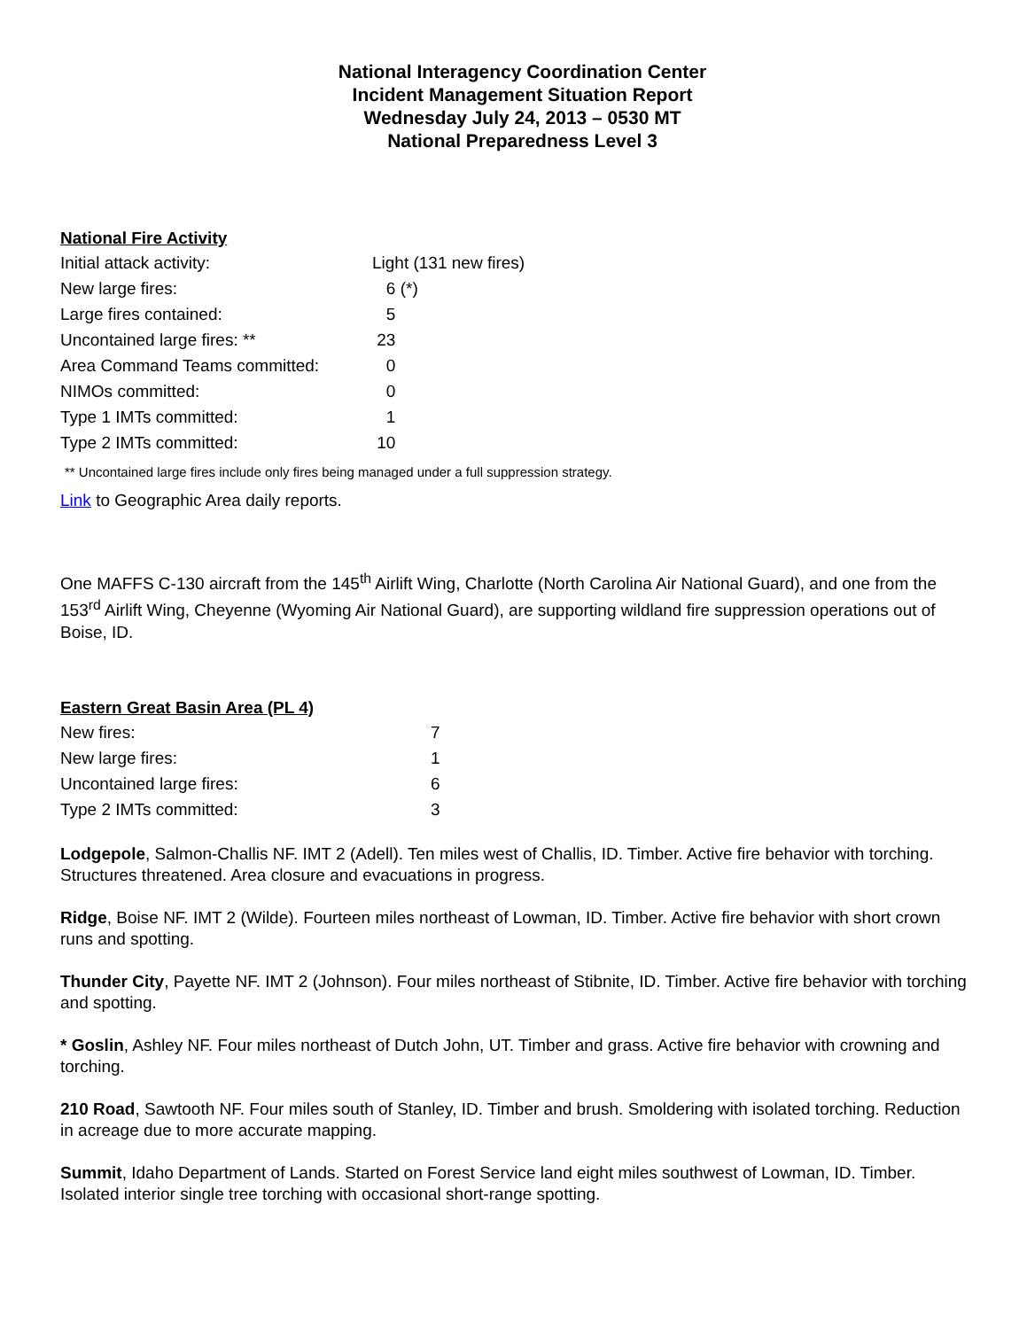National Interagency Coordination Center
Incident Management Situation Report
Wednesday July 24, 2013 – 0530 MT
National Preparedness Level 3
National Fire Activity
| Initial attack activity: | Light (131 new fires) |
| New large fires: | 6 (*) |
| Large fires contained: | 5 |
| Uncontained large fires: ** | 23 |
| Area Command Teams committed: | 0 |
| NIMOs committed: | 0 |
| Type 1 IMTs committed: | 1 |
| Type 2 IMTs committed: | 10 |
** Uncontained large fires include only fires being managed under a full suppression strategy.
Link to Geographic Area daily reports.
One MAFFS C-130 aircraft from the 145<sup>th</sup> Airlift Wing, Charlotte (North Carolina Air National Guard), and one from the 153<sup>rd</sup> Airlift Wing, Cheyenne (Wyoming Air National Guard), are supporting wildland fire suppression operations out of Boise, ID.
Eastern Great Basin Area (PL 4)
| New fires: | 7 |
| New large fires: | 1 |
| Uncontained large fires: | 6 |
| Type 2 IMTs committed: | 3 |
Lodgepole, Salmon-Challis NF. IMT 2 (Adell). Ten miles west of Challis, ID. Timber. Active fire behavior with torching. Structures threatened. Area closure and evacuations in progress.
Ridge, Boise NF. IMT 2 (Wilde). Fourteen miles northeast of Lowman, ID. Timber. Active fire behavior with short crown runs and spotting.
Thunder City, Payette NF. IMT 2 (Johnson). Four miles northeast of Stibnite, ID. Timber. Active fire behavior with torching and spotting.
* Goslin, Ashley NF. Four miles northeast of Dutch John, UT. Timber and grass. Active fire behavior with crowning and torching.
210 Road, Sawtooth NF. Four miles south of Stanley, ID. Timber and brush. Smoldering with isolated torching. Reduction in acreage due to more accurate mapping.
Summit, Idaho Department of Lands. Started on Forest Service land eight miles southwest of Lowman, ID. Timber. Isolated interior single tree torching with occasional short-range spotting.